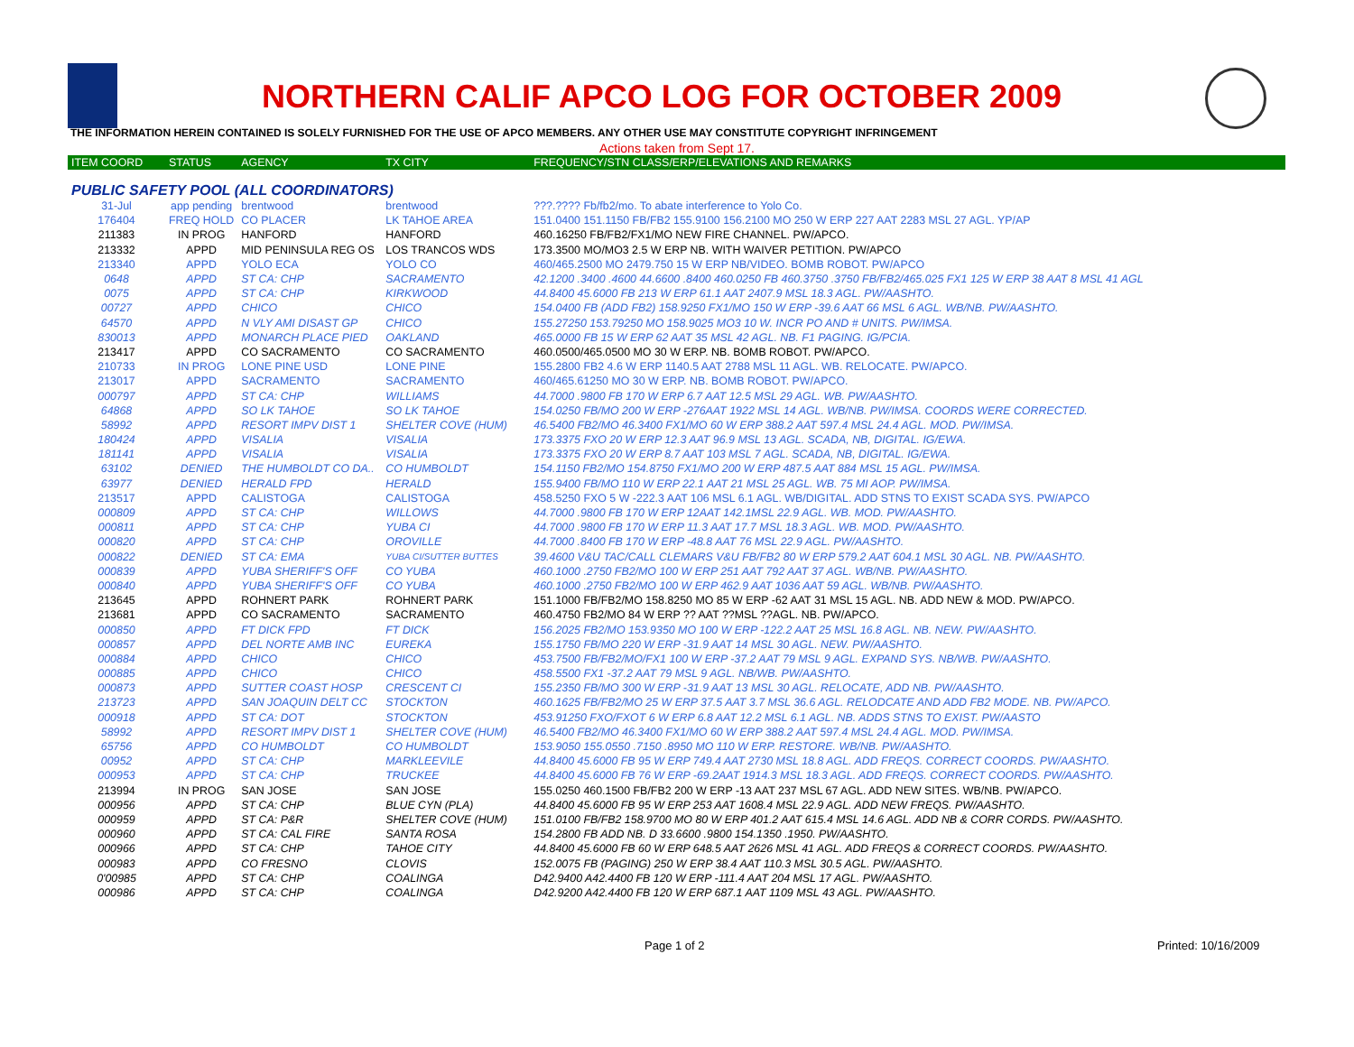NORTHERN CALIF APCO LOG FOR OCTOBER 2009
THE INFORMATION HEREIN CONTAINED IS SOLELY FURNISHED FOR THE USE OF APCO MEMBERS. ANY OTHER USE MAY CONSTITUTE COPYRIGHT INFRINGEMENT
Actions taken from Sept 17.
| ITEM COORD | STATUS | AGENCY | TX CITY | FREQUENCY/STN CLASS/ERP/ELEVATIONS AND REMARKS |
| --- | --- | --- | --- | --- |
| PUBLIC SAFETY POOL (ALL COORDINATORS) | | | | |
| 31-Jul | app pending | brentwood | brentwood | ???.???? Fb/fb2/mo. To abate interference to Yolo Co. |
| 176404 | FREQ HOLD | CO PLACER | LK TAHOE AREA | 151.0400 151.1150 FB/FB2 155.9100 156.2100 MO 250 W ERP 227 AAT 2283 MSL 27 AGL. YP/AP |
| 211383 | IN PROG | HANFORD | HANFORD | 460.16250 FB/FB2/FX1/MO NEW FIRE CHANNEL. PW/APCO. |
| 213332 | APPD | MID PENINSULA REG OS | LOS TRANCOS WDS | 173.3500 MO/MO3 2.5 W ERP NB. WITH WAIVER PETITION. PW/APCO |
| 213340 | APPD | YOLO ECA | YOLO CO | 460/465.2500 MO 2479.750 15 W ERP NB/VIDEO. BOMB ROBOT. PW/APCO |
| 0648 | APPD | ST CA: CHP | SACRAMENTO | 42.1200 .3400 .4600 44.6600 .8400 460.0250 FB 460.3750 .3750 FB/FB2/465.025 FX1 125 W ERP 38 AAT 8 MSL 41 AGL |
| 0075 | APPD | ST CA: CHP | KIRKWOOD | 44.8400 45.6000 FB 213 W ERP 61.1 AAT 2407.9 MSL 18.3 AGL. PW/AASHTO. |
| 00727 | APPD | CHICO | CHICO | 154.0400 FB (ADD FB2) 158.9250 FX1/MO 150 W ERP -39.6 AAT 66 MSL 6 AGL. WB/NB. PW/AASHTO. |
| 64570 | APPD | N VLY AMI DISAST GP | CHICO | 155.27250 153.79250 MO 158.9025 MO3 10 W. INCR PO AND # UNITS. PW/IMSA. |
| 830013 | APPD | MONARCH PLACE PIED | OAKLAND | 465.0000 FB 15 W ERP 62 AAT 35 MSL 42 AGL. NB. F1 PAGING. IG/PCIA. |
| 213417 | APPD | CO SACRAMENTO | CO SACRAMENTO | 460.0500/465.0500 MO 30 W ERP. NB. BOMB ROBOT. PW/APCO. |
| 210733 | IN PROG | LONE PINE USD | LONE PINE | 155.2800 FB2 4.6 W ERP 1140.5 AAT 2788 MSL 11 AGL. WB. RELOCATE. PW/APCO. |
| 213017 | APPD | SACRAMENTO | SACRAMENTO | 460/465.61250 MO 30 W ERP. NB. BOMB ROBOT. PW/APCO. |
| 000797 | APPD | ST CA: CHP | WILLIAMS | 44.7000 .9800 FB 170 W ERP 6.7 AAT 12.5 MSL 29 AGL. WB. PW/AASHTO. |
| 64868 | APPD | SO LK TAHOE | SO LK TAHOE | 154.0250 FB/MO 200 W ERP -276AAT 1922 MSL 14 AGL. WB/NB. PW/IMSA. COORDS WERE CORRECTED. |
| 58992 | APPD | RESORT IMPV DIST 1 | SHELTER COVE (HUM) | 46.5400 FB2/MO 46.3400 FX1/MO 60 W ERP 388.2 AAT 597.4 MSL 24.4 AGL. MOD. PW/IMSA. |
| 180424 | APPD | VISALIA | VISALIA | 173.3375 FXO 20 W ERP 12.3 AAT 96.9 MSL 13 AGL. SCADA, NB, DIGITAL. IG/EWA. |
| 181141 | APPD | VISALIA | VISALIA | 173.3375 FXO 20 W ERP 8.7 AAT 103 MSL 7 AGL. SCADA, NB, DIGITAL. IG/EWA. |
| 63102 | DENIED | THE HUMBOLDT CO DA.. | CO HUMBOLDT | 154.1150 FB2/MO 154.8750 FX1/MO 200 W ERP 487.5 AAT 884 MSL 15 AGL. PW/IMSA. |
| 63977 | DENIED | HERALD FPD | HERALD | 155.9400 FB/MO 110 W ERP 22.1 AAT 21 MSL 25 AGL. WB. 75 MI AOP. PW/IMSA. |
| 213517 | APPD | CALISTOGA | CALISTOGA | 458.5250 FXO 5 W -222.3 AAT 106 MSL 6.1 AGL. WB/DIGITAL. ADD STNS TO EXIST SCADA SYS. PW/APCO |
| 000809 | APPD | ST CA: CHP | WILLOWS | 44.7000 .9800 FB 170 W ERP 12AAT 142.1MSL 22.9 AGL. WB. MOD. PW/AASHTO. |
| 000811 | APPD | ST CA: CHP | YUBA CI | 44.7000 .9800 FB 170 W ERP 11.3 AAT 17.7 MSL 18.3 AGL. WB. MOD. PW/AASHTO. |
| 000820 | APPD | ST CA: CHP | OROVILLE | 44.7000 .8400 FB 170 W ERP -48.8 AAT 76 MSL 22.9 AGL. PW/AASHTO. |
| 000822 | DENIED | ST CA: EMA | YUBA CI/SUTTER BUTTES | 39.4600 V&U TAC/CALL CLEMARS V&U FB/FB2 80 W ERP 579.2 AAT 604.1 MSL 30 AGL. NB. PW/AASHTO. |
| 000839 | APPD | YUBA SHERIFF'S OFF | CO YUBA | 460.1000 .2750 FB2/MO 100 W ERP 251 AAT 792 AAT 37 AGL. WB/NB. PW/AASHTO. |
| 000840 | APPD | YUBA SHERIFF'S OFF | CO YUBA | 460.1000 .2750 FB2/MO 100 W ERP 462.9 AAT 1036 AAT 59 AGL. WB/NB. PW/AASHTO. |
| 213645 | APPD | ROHNERT PARK | ROHNERT PARK | 151.1000 FB/FB2/MO 158.8250 MO 85 W ERP -62 AAT 31 MSL 15 AGL. NB. ADD NEW & MOD. PW/APCO. |
| 213681 | APPD | CO SACRAMENTO | SACRAMENTO | 460.4750 FB2/MO 84 W ERP ?? AAT ??MSL ??AGL. NB. PW/APCO. |
| 000850 | APPD | FT DICK FPD | FT DICK | 156.2025 FB2/MO 153.9350 MO 100 W ERP -122.2 AAT 25 MSL 16.8 AGL. NB. NEW. PW/AASHTO. |
| 000857 | APPD | DEL NORTE AMB INC | EUREKA | 155.1750 FB/MO 220 W ERP -31.9 AAT 14 MSL 30 AGL. NEW. PW/AASHTO. |
| 000884 | APPD | CHICO | CHICO | 453.7500 FB/FB2/MO/FX1 100 W ERP -37.2 AAT 79 MSL 9 AGL. EXPAND SYS. NB/WB. PW/AASHTO. |
| 000885 | APPD | CHICO | CHICO | 458.5500 FX1 -37.2 AAT 79 MSL 9 AGL. NB/WB. PW/AASHTO. |
| 000873 | APPD | SUTTER COAST HOSP | CRESCENT CI | 155.2350 FB/MO 300 W ERP -31.9 AAT 13 MSL 30 AGL. RELOCATE, ADD NB. PW/AASHTO. |
| 213723 | APPD | SAN JOAQUIN DELT CC | STOCKTON | 460.1625 FB/FB2/MO 25 W ERP 37.5 AAT 3.7 MSL 36.6 AGL. RELODCATE AND ADD FB2 MODE. NB. PW/APCO. |
| 000918 | APPD | ST CA: DOT | STOCKTON | 453.91250 FXO/FXOT 6 W ERP 6.8 AAT 12.2 MSL 6.1 AGL. NB. ADDS STNS TO EXIST. PW/AASTO |
| 58992 | APPD | RESORT IMPV DIST 1 | SHELTER COVE (HUM) | 46.5400 FB2/MO 46.3400 FX1/MO 60 W ERP 388.2 AAT 597.4 MSL 24.4 AGL. MOD. PW/IMSA. |
| 65756 | APPD | CO HUMBOLDT | CO HUMBOLDT | 153.9050 155.0550 .7150 .8950 MO 110 W ERP. RESTORE. WB/NB. PW/AASHTO. |
| 00952 | APPD | ST CA: CHP | MARKLEEVILE | 44.8400 45.6000 FB 95 W ERP 749.4 AAT 2730 MSL 18.8 AGL. ADD FREQS. CORRECT COORDS. PW/AASHTO. |
| 000953 | APPD | ST CA: CHP | TRUCKEE | 44.8400 45.6000 FB 76 W ERP -69.2AAT 1914.3 MSL 18.3 AGL. ADD FREQS. CORRECT COORDS. PW/AASHTO. |
| 213994 | IN PROG | SAN JOSE | SAN JOSE | 155.0250 460.1500 FB/FB2 200 W ERP -13 AAT 237 MSL 67 AGL. ADD NEW SITES. WB/NB. PW/APCO. |
| 000956 | APPD | ST CA: CHP | BLUE CYN (PLA) | 44.8400 45.6000 FB 95 W ERP 253 AAT 1608.4 MSL 22.9 AGL. ADD NEW FREQS. PW/AASHTO. |
| 000959 | APPD | ST CA: P&R | SHELTER COVE (HUM) | 151.0100 FB/FB2 158.9700 MO 80 W ERP 401.2 AAT 615.4 MSL 14.6 AGL. ADD NB & CORR CORDS. PW/AASHTO. |
| 000960 | APPD | ST CA: CAL FIRE | SANTA ROSA | 154.2800 FB ADD NB. D 33.6600 .9800 154.1350 .1950. PW/AASHTO. |
| 000966 | APPD | ST CA: CHP | TAHOE CITY | 44.8400 45.6000 FB 60 W ERP 648.5 AAT 2626 MSL 41 AGL. ADD FREQS & CORRECT COORDS. PW/AASHTO. |
| 000983 | APPD | CO FRESNO | CLOVIS | 152.0075 FB (PAGING) 250 W ERP 38.4 AAT 110.3 MSL 30.5 AGL. PW/AASHTO. |
| 0'00985 | APPD | ST CA: CHP | COALINGA | D42.9400 A42.4400 FB 120 W ERP -111.4 AAT 204 MSL 17 AGL. PW/AASHTO. |
| 000986 | APPD | ST CA: CHP | COALINGA | D42.9200 A42.4400 FB 120 W ERP 687.1 AAT 1109 MSL 43 AGL. PW/AASHTO. |
Page 1 of 2 Printed: 10/16/2009